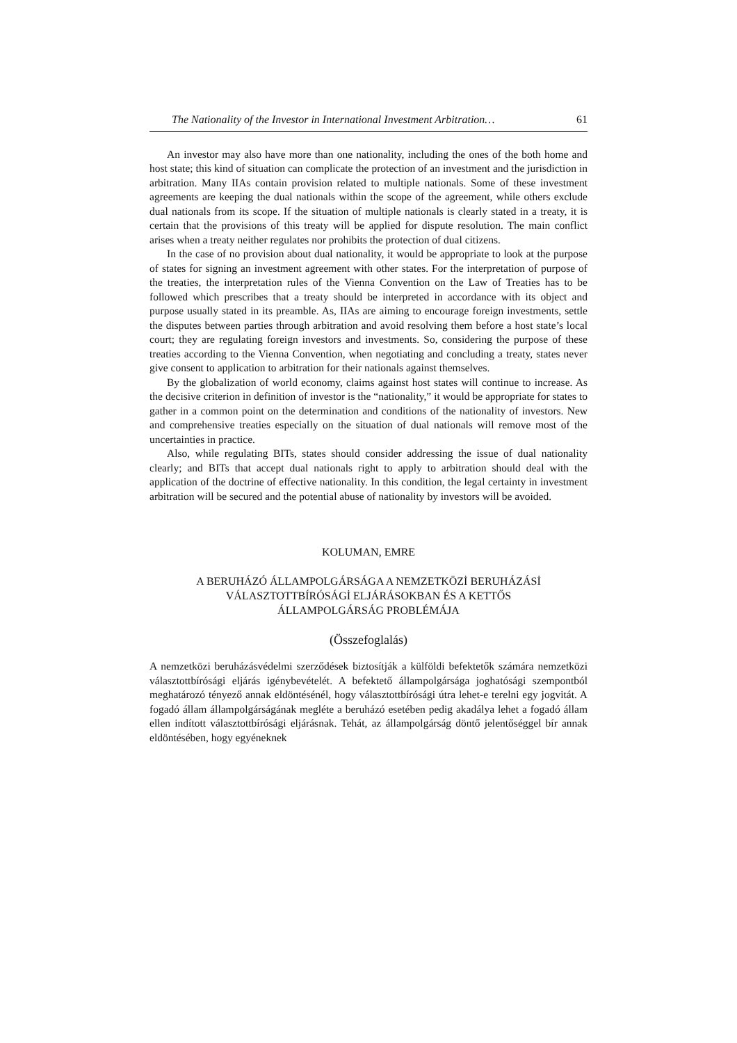The Nationality of the Investor in International Investment Arbitration… 61
An investor may also have more than one nationality, including the ones of the both home and host state; this kind of situation can complicate the protection of an investment and the jurisdiction in arbitration. Many IIAs contain provision related to multiple nationals. Some of these investment agreements are keeping the dual nationals within the scope of the agreement, while others exclude dual nationals from its scope. If the situation of multiple nationals is clearly stated in a treaty, it is certain that the provisions of this treaty will be applied for dispute resolution. The main conflict arises when a treaty neither regulates nor prohibits the protection of dual citizens.
In the case of no provision about dual nationality, it would be appropriate to look at the purpose of states for signing an investment agreement with other states. For the interpretation of purpose of the treaties, the interpretation rules of the Vienna Convention on the Law of Treaties has to be followed which prescribes that a treaty should be interpreted in accordance with its object and purpose usually stated in its preamble. As, IIAs are aiming to encourage foreign investments, settle the disputes between parties through arbitration and avoid resolving them before a host state’s local court; they are regulating foreign investors and investments. So, considering the purpose of these treaties according to the Vienna Convention, when negotiating and concluding a treaty, states never give consent to application to arbitration for their nationals against themselves.
By the globalization of world economy, claims against host states will continue to increase. As the decisive criterion in definition of investor is the “nationality,” it would be appropriate for states to gather in a common point on the determination and conditions of the nationality of investors. New and comprehensive treaties especially on the situation of dual nationals will remove most of the uncertainties in practice.
Also, while regulating BITs, states should consider addressing the issue of dual nationality clearly; and BITs that accept dual nationals right to apply to arbitration should deal with the application of the doctrine of effective nationality. In this condition, the legal certainty in investment arbitration will be secured and the potential abuse of nationality by investors will be avoided.
KOLUMAN, EMRE
A BERUHÁZÓ ÁLLAMPOLGÁRSÁGA A NEMZETKÖZİ BERUHÁZÁSİ
VÁLASZTOTTBÍRÓSÁGİ ELJÁRÁSOKBAN ÉS A KETTŐS
ÁLLAMPOLGÁRSÁG PROBLÉMÁJA
(Összefoglalás)
A nemzetközi beruházásvédelmi szerződések biztosítják a külföldi befektetők számára nemzetközi választottbírósági eljárás igénybevételét. A befektető állampolgársága joghatósági szempontból meghatározó tényező annak eldöntésénél, hogy választottbírósági útra lehet-e terelni egy jogvitát. A fogadó állam állampolgárságának megléte a beruházó esetében pedig akadálya lehet a fogadó állam ellen indított választottbírósági eljárásnak. Tehát, az állampolgárság döntő jelentőséggel bír annak eldöntésében, hogy egyéneknek